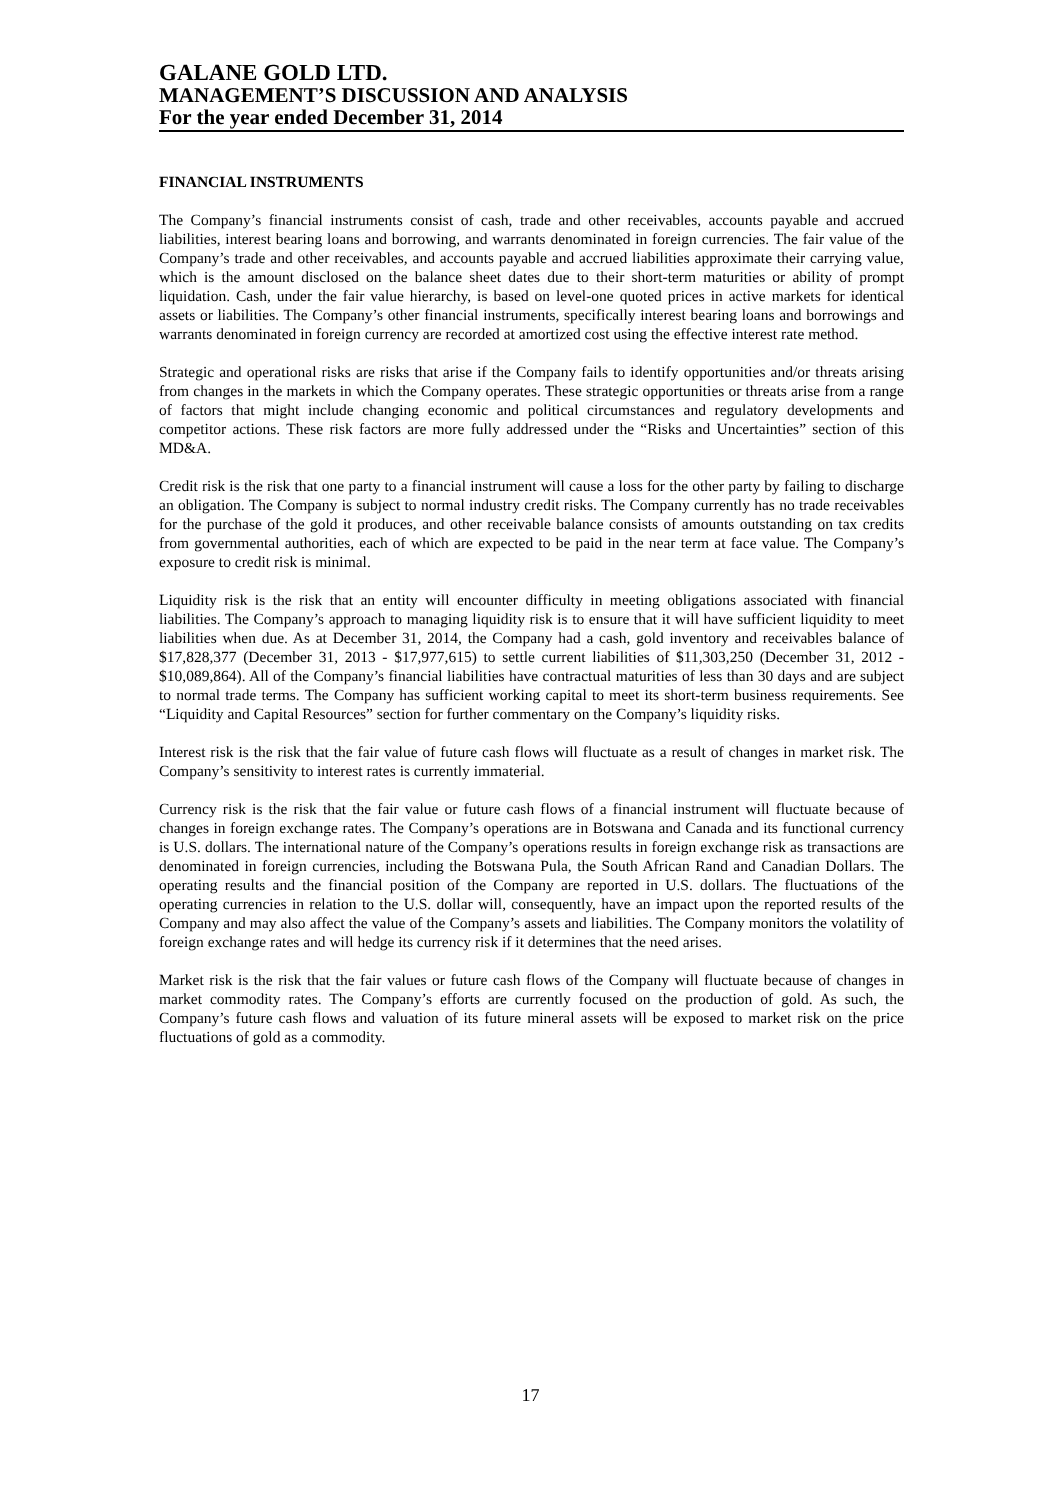GALANE GOLD LTD.
MANAGEMENT’S DISCUSSION AND ANALYSIS
For the year ended December 31, 2014
FINANCIAL INSTRUMENTS
The Company’s financial instruments consist of cash, trade and other receivables, accounts payable and accrued liabilities, interest bearing loans and borrowing, and warrants denominated in foreign currencies. The fair value of the Company’s trade and other receivables, and accounts payable and accrued liabilities approximate their carrying value, which is the amount disclosed on the balance sheet dates due to their short-term maturities or ability of prompt liquidation. Cash, under the fair value hierarchy, is based on level-one quoted prices in active markets for identical assets or liabilities. The Company’s other financial instruments, specifically interest bearing loans and borrowings and warrants denominated in foreign currency are recorded at amortized cost using the effective interest rate method.
Strategic and operational risks are risks that arise if the Company fails to identify opportunities and/or threats arising from changes in the markets in which the Company operates. These strategic opportunities or threats arise from a range of factors that might include changing economic and political circumstances and regulatory developments and competitor actions. These risk factors are more fully addressed under the “Risks and Uncertainties” section of this MD&A.
Credit risk is the risk that one party to a financial instrument will cause a loss for the other party by failing to discharge an obligation. The Company is subject to normal industry credit risks. The Company currently has no trade receivables for the purchase of the gold it produces, and other receivable balance consists of amounts outstanding on tax credits from governmental authorities, each of which are expected to be paid in the near term at face value. The Company’s exposure to credit risk is minimal.
Liquidity risk is the risk that an entity will encounter difficulty in meeting obligations associated with financial liabilities. The Company’s approach to managing liquidity risk is to ensure that it will have sufficient liquidity to meet liabilities when due. As at December 31, 2014, the Company had a cash, gold inventory and receivables balance of $17,828,377 (December 31, 2013 - $17,977,615) to settle current liabilities of $11,303,250 (December 31, 2012 - $10,089,864). All of the Company’s financial liabilities have contractual maturities of less than 30 days and are subject to normal trade terms. The Company has sufficient working capital to meet its short-term business requirements. See “Liquidity and Capital Resources” section for further commentary on the Company’s liquidity risks.
Interest risk is the risk that the fair value of future cash flows will fluctuate as a result of changes in market risk. The Company’s sensitivity to interest rates is currently immaterial.
Currency risk is the risk that the fair value or future cash flows of a financial instrument will fluctuate because of changes in foreign exchange rates. The Company’s operations are in Botswana and Canada and its functional currency is U.S. dollars. The international nature of the Company’s operations results in foreign exchange risk as transactions are denominated in foreign currencies, including the Botswana Pula, the South African Rand and Canadian Dollars. The operating results and the financial position of the Company are reported in U.S. dollars. The fluctuations of the operating currencies in relation to the U.S. dollar will, consequently, have an impact upon the reported results of the Company and may also affect the value of the Company’s assets and liabilities. The Company monitors the volatility of foreign exchange rates and will hedge its currency risk if it determines that the need arises.
Market risk is the risk that the fair values or future cash flows of the Company will fluctuate because of changes in market commodity rates. The Company’s efforts are currently focused on the production of gold. As such, the Company’s future cash flows and valuation of its future mineral assets will be exposed to market risk on the price fluctuations of gold as a commodity.
17